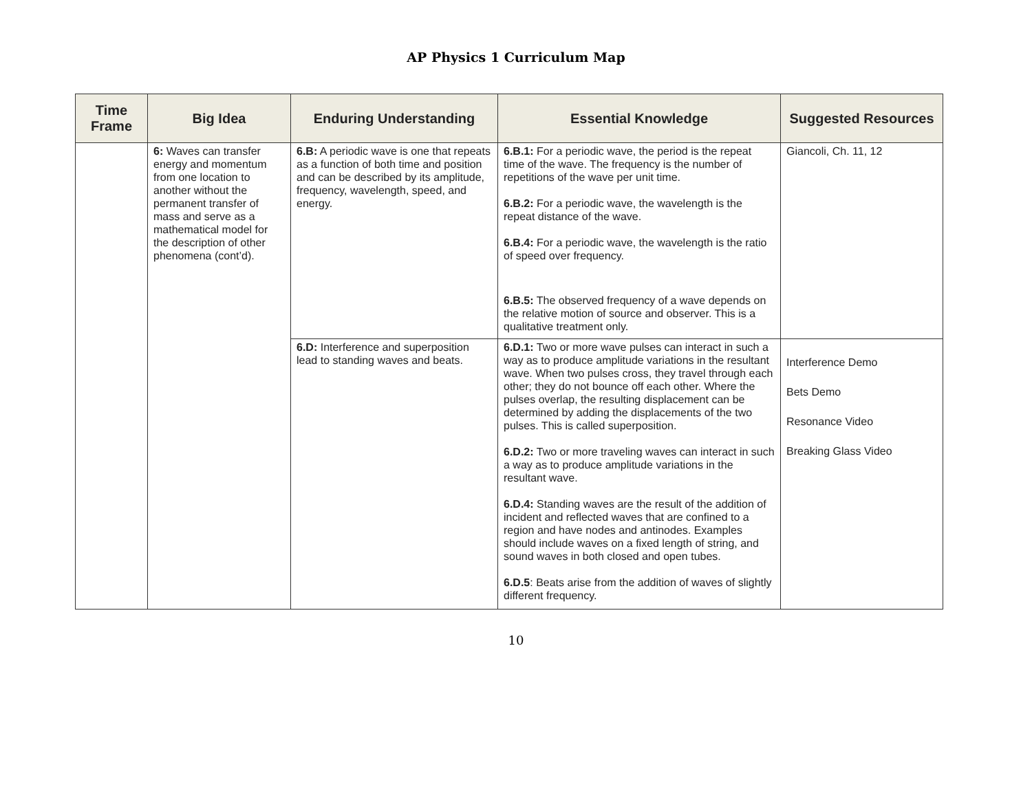AP Physics 1 Curriculum Map
| Time Frame | Big Idea | Enduring Understanding | Essential Knowledge | Suggested Resources |
| --- | --- | --- | --- | --- |
| | 6: Waves can transfer energy and momentum from one location to another without the permanent transfer of mass and serve as a mathematical model for the description of other phenomena (cont’d). | 6.B: A periodic wave is one that repeats as a function of both time and position and can be described by its amplitude, frequency, wavelength, speed, and energy. | 6.B.1: For a periodic wave, the period is the repeat time of the wave. The frequency is the number of repetitions of the wave per unit time. 6.B.2: For a periodic wave, the wavelength is the repeat distance of the wave. 6.B.4: For a periodic wave, the wavelength is the ratio of speed over frequency. 6.B.5: The observed frequency of a wave depends on the relative motion of source and observer. This is a qualitative treatment only. | Giancoli, Ch. 11, 12 |
| | | 6.D: Interference and superposition lead to standing waves and beats. | 6.D.1: Two or more wave pulses can interact in such a way as to produce amplitude variations in the resultant wave. When two pulses cross, they travel through each other; they do not bounce off each other. Where the pulses overlap, the resulting displacement can be determined by adding the displacements of the two pulses. This is called superposition. 6.D.2: Two or more traveling waves can interact in such a way as to produce amplitude variations in the resultant wave. 6.D.4: Standing waves are the result of the addition of incident and reflected waves that are confined to a region and have nodes and antinodes. Examples should include waves on a fixed length of string, and sound waves in both closed and open tubes. 6.D.5 : Beats arise from the addition of waves of slightly different frequency. | Interference Demo Bets Demo Resonance Video Breaking Glass Video |
10